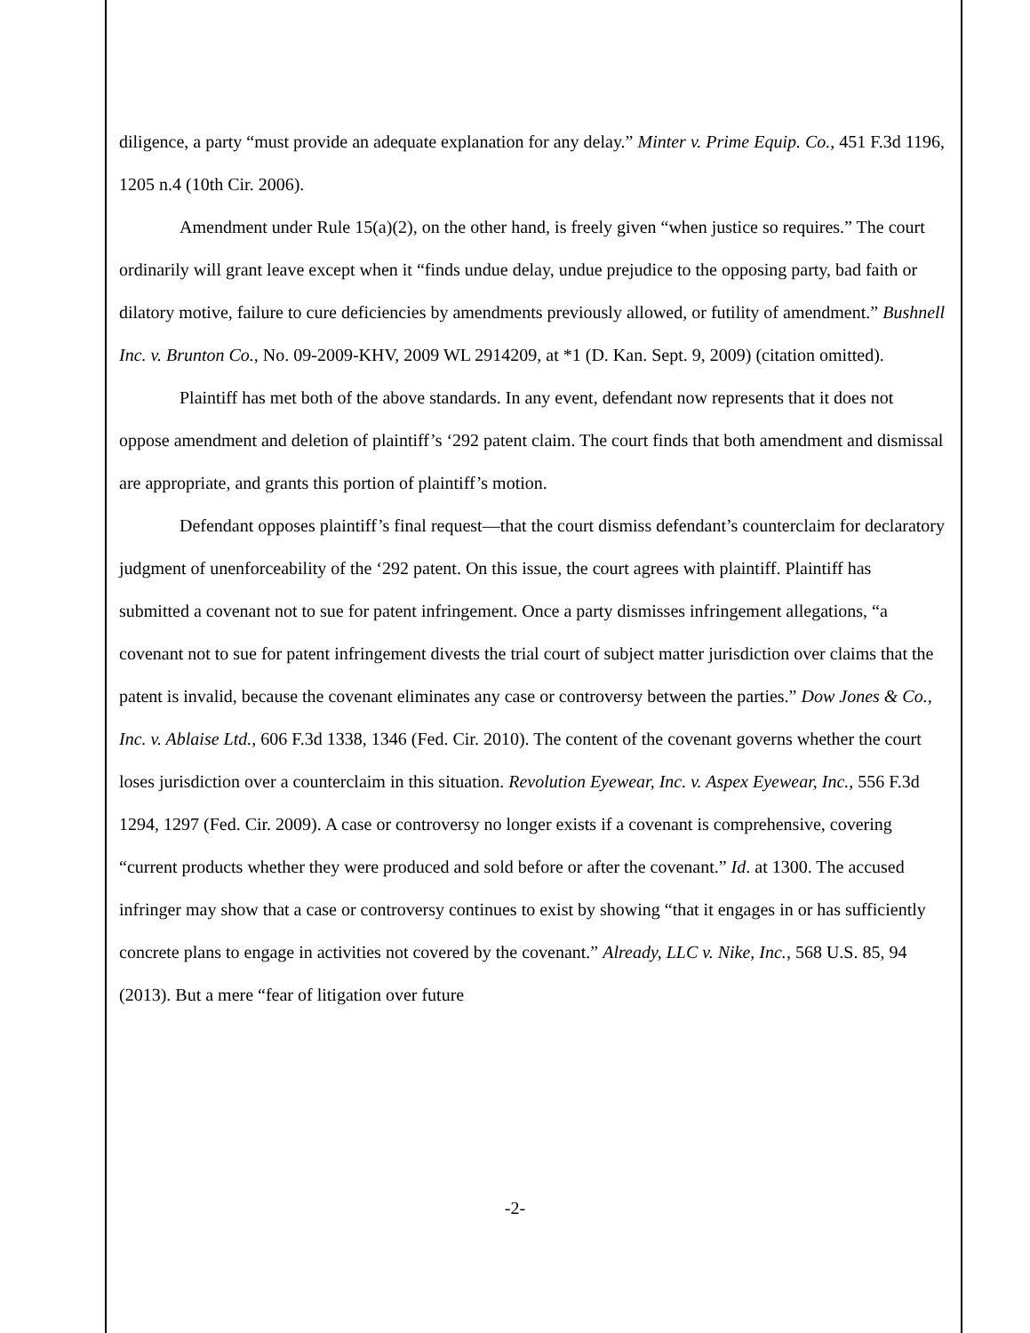diligence, a party “must provide an adequate explanation for any delay.” Minter v. Prime Equip. Co., 451 F.3d 1196, 1205 n.4 (10th Cir. 2006).
Amendment under Rule 15(a)(2), on the other hand, is freely given “when justice so requires.” The court ordinarily will grant leave except when it “finds undue delay, undue prejudice to the opposing party, bad faith or dilatory motive, failure to cure deficiencies by amendments previously allowed, or futility of amendment.” Bushnell Inc. v. Brunton Co., No. 09-2009-KHV, 2009 WL 2914209, at *1 (D. Kan. Sept. 9, 2009) (citation omitted).
Plaintiff has met both of the above standards. In any event, defendant now represents that it does not oppose amendment and deletion of plaintiff’s ‘292 patent claim. The court finds that both amendment and dismissal are appropriate, and grants this portion of plaintiff’s motion.
Defendant opposes plaintiff’s final request—that the court dismiss defendant’s counterclaim for declaratory judgment of unenforceability of the ‘292 patent. On this issue, the court agrees with plaintiff. Plaintiff has submitted a covenant not to sue for patent infringement. Once a party dismisses infringement allegations, “a covenant not to sue for patent infringement divests the trial court of subject matter jurisdiction over claims that the patent is invalid, because the covenant eliminates any case or controversy between the parties.” Dow Jones & Co., Inc. v. Ablaise Ltd., 606 F.3d 1338, 1346 (Fed. Cir. 2010). The content of the covenant governs whether the court loses jurisdiction over a counterclaim in this situation. Revolution Eyewear, Inc. v. Aspex Eyewear, Inc., 556 F.3d 1294, 1297 (Fed. Cir. 2009). A case or controversy no longer exists if a covenant is comprehensive, covering “current products whether they were produced and sold before or after the covenant.” Id. at 1300. The accused infringer may show that a case or controversy continues to exist by showing “that it engages in or has sufficiently concrete plans to engage in activities not covered by the covenant.” Already, LLC v. Nike, Inc., 568 U.S. 85, 94 (2013). But a mere “fear of litigation over future
-2-